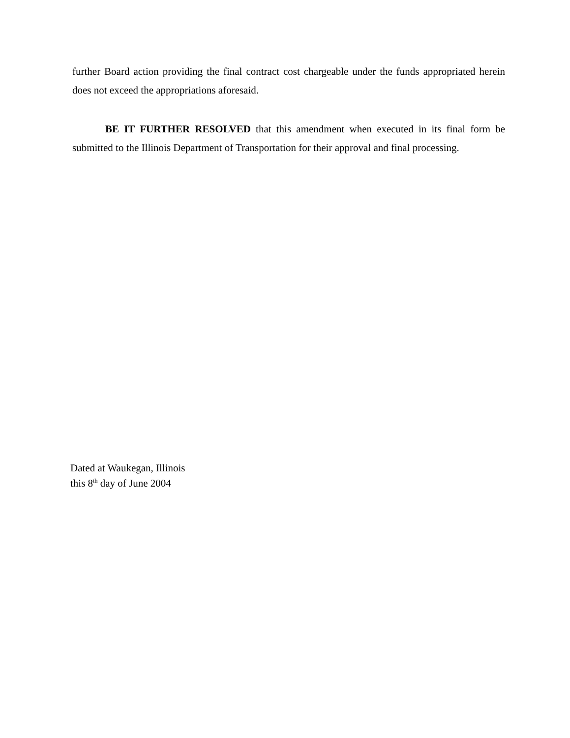further Board action providing the final contract cost chargeable under the funds appropriated herein does not exceed the appropriations aforesaid.
BE IT FURTHER RESOLVED that this amendment when executed in its final form be submitted to the Illinois Department of Transportation for their approval and final processing.
Dated at Waukegan, Illinois
this 8<sup>th</sup> day of June 2004